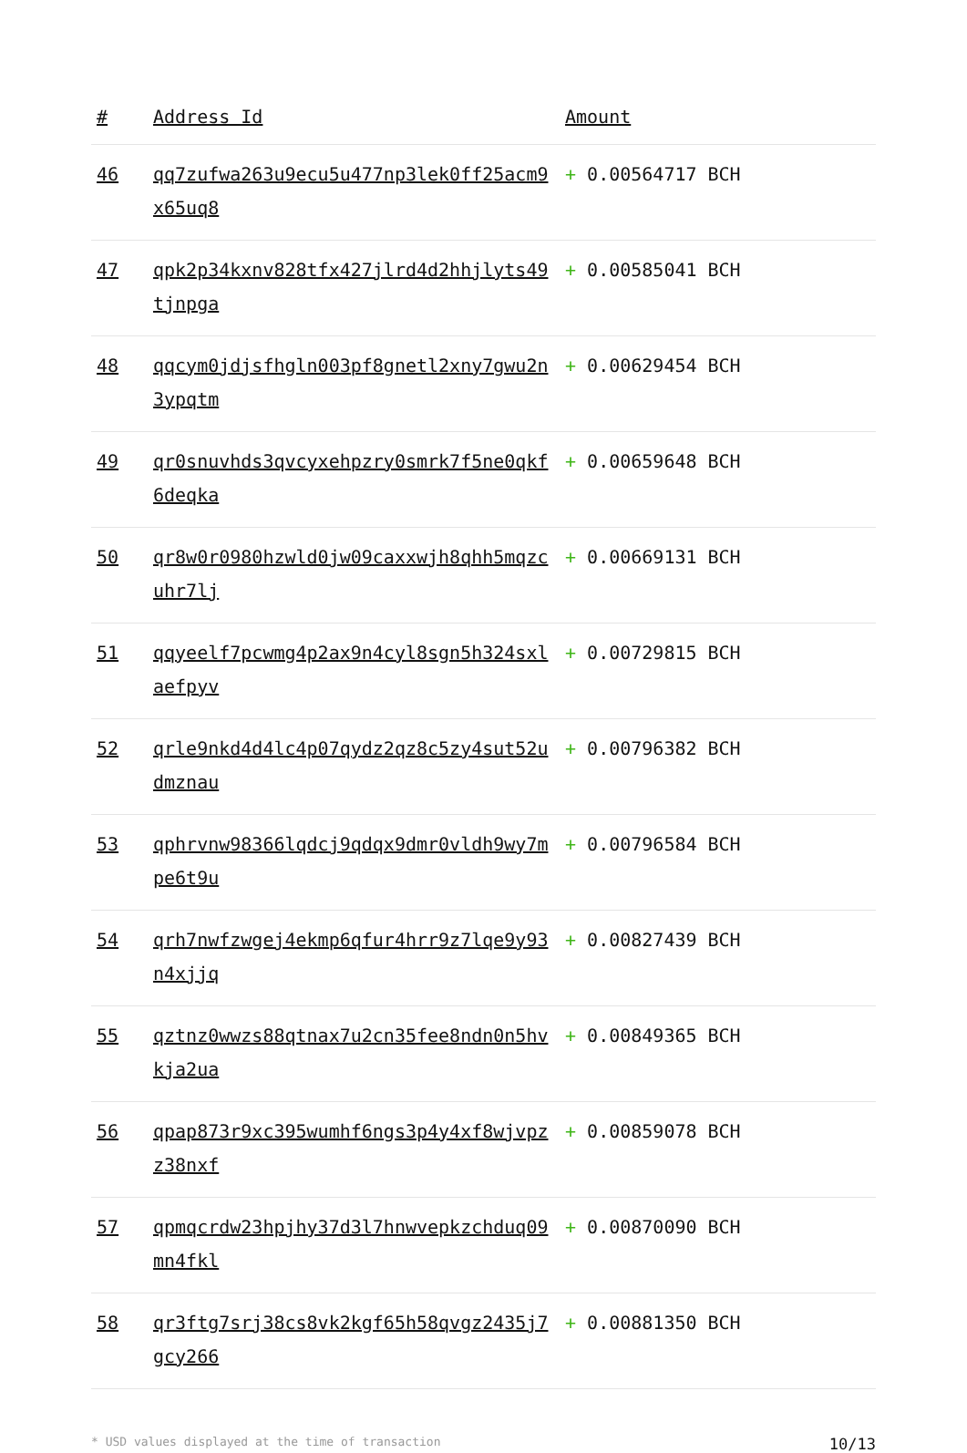| # | Address Id | Amount |
| --- | --- | --- |
| 46 | qq7zufwa263u9ecu5u477np3lek0ff25acm9x65uq8 | + 0.00564717 BCH |
| 47 | qpk2p34kxnv828tfx427jlrd4d2hhjlyts49tjnpga | + 0.00585041 BCH |
| 48 | qqcym0jdjsfhgln003pf8gnetl2xny7gwu2n3ypqtm | + 0.00629454 BCH |
| 49 | qr0snuvhds3qvcyxehpzry0smrk7f5ne0qkf6deqka | + 0.00659648 BCH |
| 50 | qr8w0r0980hzwld0jw09caxxwjh8qhh5mqzcuhr7lj | + 0.00669131 BCH |
| 51 | qqyeelf7pcwmg4p2ax9n4cyl8sgn5h324sxlaefpyv | + 0.00729815 BCH |
| 52 | qrle9nkd4d4lc4p07qydz2qz8c5zy4sut52udmznau | + 0.00796382 BCH |
| 53 | qphrvnw98366lqdcj9qdqx9dmr0vldh9wy7mpe6t9u | + 0.00796584 BCH |
| 54 | qrh7nwfzwgej4ekmp6qfur4hrr9z7lqe9y93n4xjjq | + 0.00827439 BCH |
| 55 | qztnz0wwzs88qtnax7u2cn35fee8ndn0n5hvkja2ua | + 0.00849365 BCH |
| 56 | qpap873r9xc395wumhf6ngs3p4y4xf8wjvpzz38nxf | + 0.00859078 BCH |
| 57 | qpmqcrdw23hpjhy37d3l7hnwvepkzchduq09mn4fkl | + 0.00870090 BCH |
| 58 | qr3ftg7srj38cs8vk2kgf65h58qvgz2435j7gcy266 | + 0.00881350 BCH |
* USD values displayed at the time of transaction 10/13